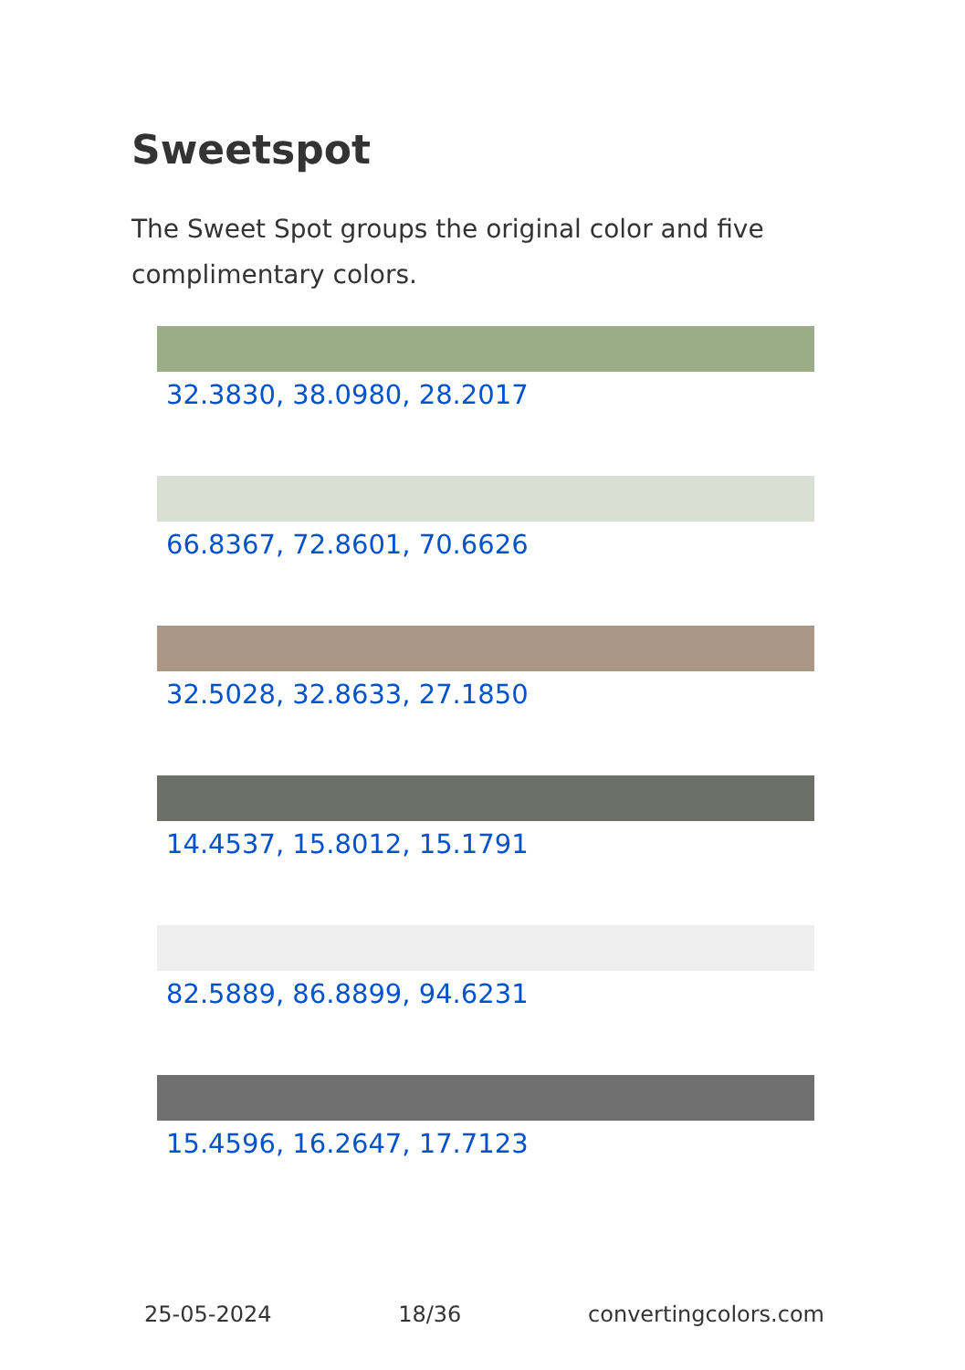Sweetspot
The Sweet Spot groups the original color and five complimentary colors.
32.3830, 38.0980, 28.2017
66.8367, 72.8601, 70.6626
32.5028, 32.8633, 27.1850
14.4537, 15.8012, 15.1791
82.5889, 86.8899, 94.6231
15.4596, 16.2647, 17.7123
25-05-2024 18/36 convertingcolors.com